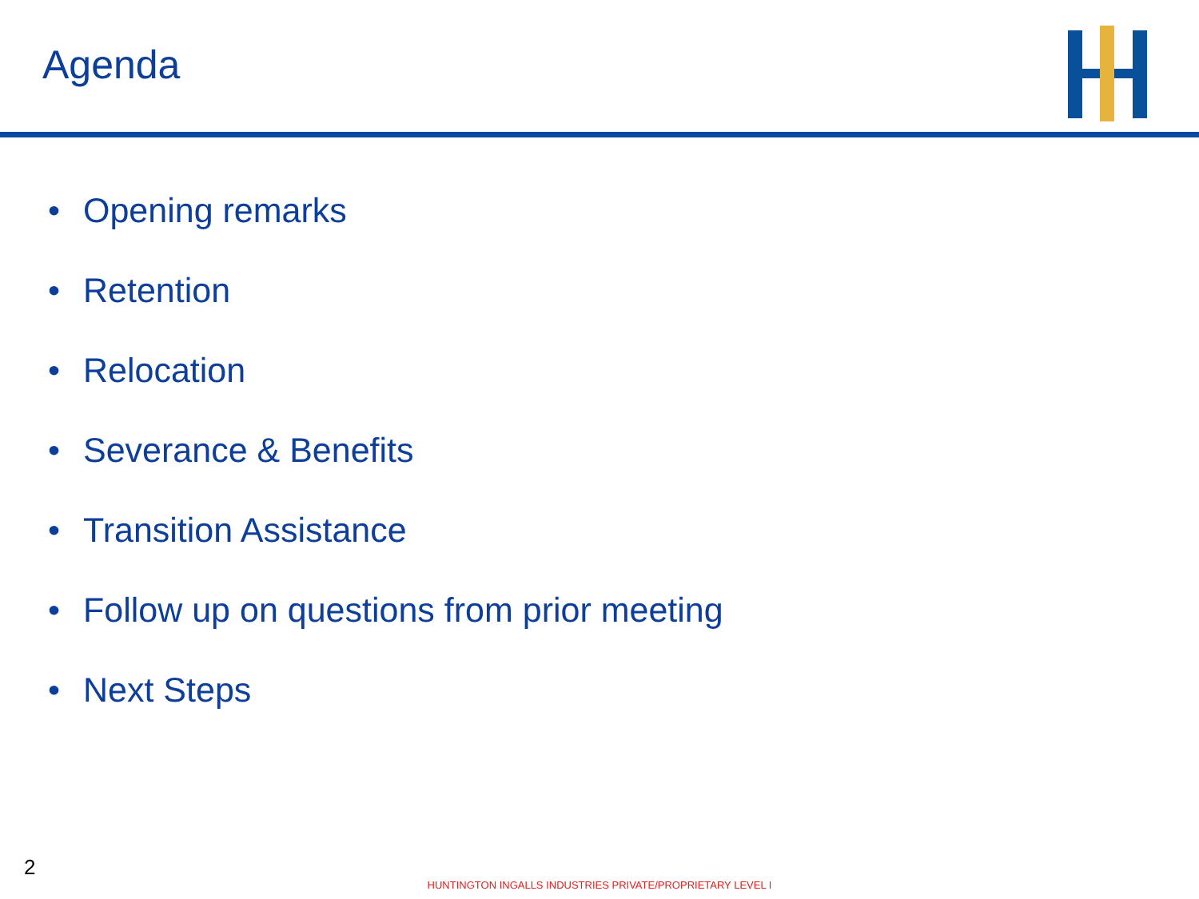Agenda
• Opening remarks
• Retention
• Relocation
• Severance & Benefits
• Transition Assistance
• Follow up on questions from prior meeting
• Next Steps
2
HUNTINGTON INGALLS INDUSTRIES PRIVATE/PROPRIETARY LEVEL I